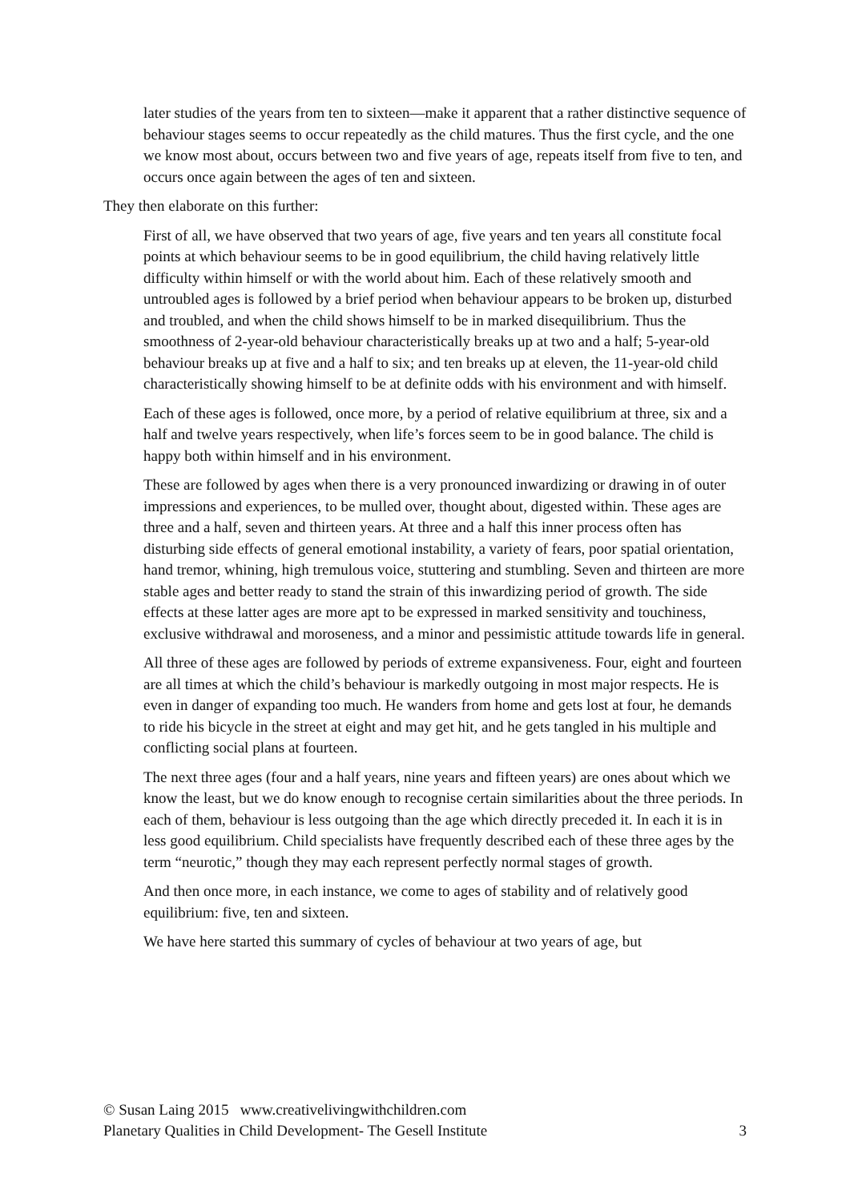later studies of the years from ten to sixteen—make it apparent that a rather distinctive sequence of behaviour stages seems to occur repeatedly as the child matures. Thus the first cycle, and the one we know most about, occurs between two and five years of age, repeats itself from five to ten, and occurs once again between the ages of ten and sixteen.
They then elaborate on this further:
First of all, we have observed that two years of age, five years and ten years all constitute focal points at which behaviour seems to be in good equilibrium, the child having relatively little difficulty within himself or with the world about him. Each of these relatively smooth and untroubled ages is followed by a brief period when behaviour appears to be broken up, disturbed and troubled, and when the child shows himself to be in marked disequilibrium. Thus the smoothness of 2-year-old behaviour characteristically breaks up at two and a half; 5-year-old behaviour breaks up at five and a half to six; and ten breaks up at eleven, the 11-year-old child characteristically showing himself to be at definite odds with his environment and with himself.
Each of these ages is followed, once more, by a period of relative equilibrium at three, six and a half and twelve years respectively, when life’s forces seem to be in good balance. The child is happy both within himself and in his environment.
These are followed by ages when there is a very pronounced inwardizing or drawing in of outer impressions and experiences, to be mulled over, thought about, digested within. These ages are three and a half, seven and thirteen years. At three and a half this inner process often has disturbing side effects of general emotional instability, a variety of fears, poor spatial orientation, hand tremor, whining, high tremulous voice, stuttering and stumbling. Seven and thirteen are more stable ages and better ready to stand the strain of this inwardizing period of growth. The side effects at these latter ages are more apt to be expressed in marked sensitivity and touchiness, exclusive withdrawal and moroseness, and a minor and pessimistic attitude towards life in general.
All three of these ages are followed by periods of extreme expansiveness. Four, eight and fourteen are all times at which the child’s behaviour is markedly outgoing in most major respects. He is even in danger of expanding too much. He wanders from home and gets lost at four, he demands to ride his bicycle in the street at eight and may get hit, and he gets tangled in his multiple and conflicting social plans at fourteen.
The next three ages (four and a half years, nine years and fifteen years) are ones about which we know the least, but we do know enough to recognise certain similarities about the three periods. In each of them, behaviour is less outgoing than the age which directly preceded it. In each it is in less good equilibrium. Child specialists have frequently described each of these three ages by the term “neurotic,” though they may each represent perfectly normal stages of growth.
And then once more, in each instance, we come to ages of stability and of relatively good equilibrium: five, ten and sixteen.
We have here started this summary of cycles of behaviour at two years of age, but
© Susan Laing 2015 www.creativelivingwithchildren.com
Planetary Qualities in Child Development- The Gesell Institute 3